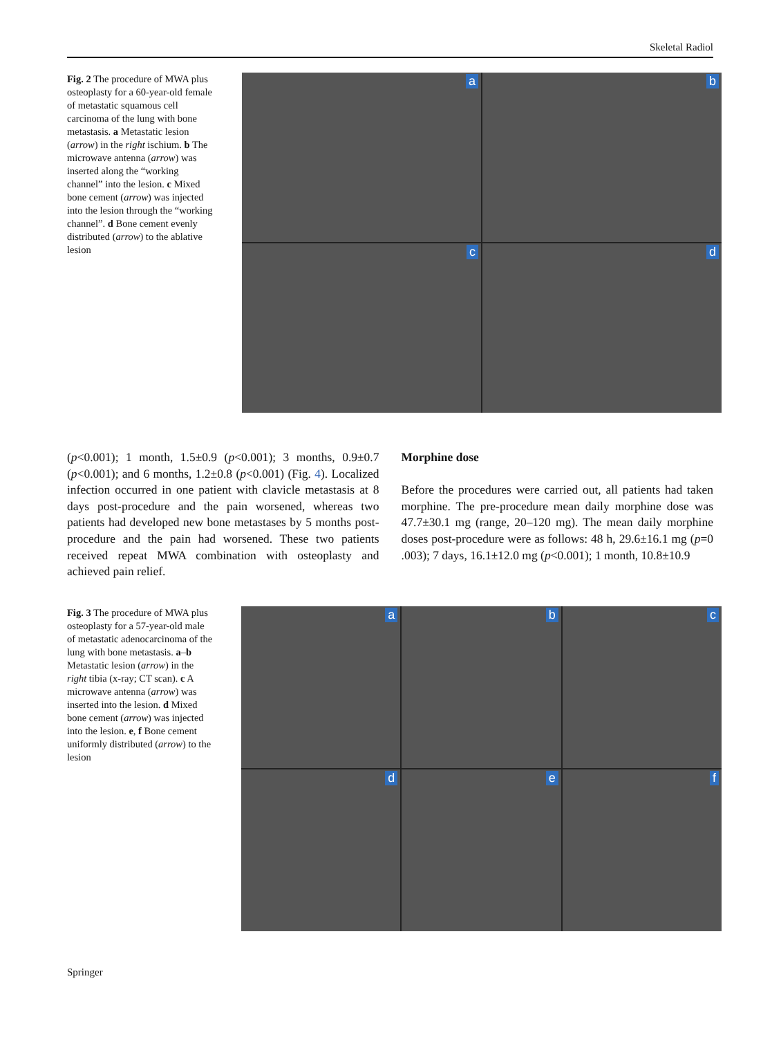Skeletal Radiol
Fig. 2 The procedure of MWA plus osteoplasty for a 60-year-old female of metastatic squamous cell carcinoma of the lung with bone metastasis. a Metastatic lesion (arrow) in the right ischium. b The microwave antenna (arrow) was inserted along the “working channel” into the lesion. c Mixed bone cement (arrow) was injected into the lesion through the “working channel”. d Bone cement evenly distributed (arrow) to the ablative lesion
a
b
c
d
(p<0.001); 1 month, 1.5±0.9 (p<0.001); 3 months, 0.9±0.7 (p<0.001); and 6 months, 1.2±0.8 (p<0.001) (Fig. 4). Localized infection occurred in one patient with clavicle metastasis at 8 days post-procedure and the pain worsened, whereas two patients had developed new bone metastases by 5 months post-procedure and the pain had worsened. These two patients received repeat MWA combination with osteoplasty and achieved pain relief.
Morphine dose
Before the procedures were carried out, all patients had taken morphine. The pre-procedure mean daily morphine dose was 47.7±30.1 mg (range, 20–120 mg). The mean daily morphine doses post-procedure were as follows: 48 h, 29.6±16.1 mg (p=0 .003); 7 days, 16.1±12.0 mg (p<0.001); 1 month, 10.8±10.9
Fig. 3 The procedure of MWA plus osteoplasty for a 57-year-old male of metastatic adenocarcinoma of the lung with bone metastasis. a–b Metastatic lesion (arrow) in the right tibia (x-ray; CT scan). c A microwave antenna (arrow) was inserted into the lesion. d Mixed bone cement (arrow) was injected into the lesion. e, f Bone cement uniformly distributed (arrow) to the lesion
a
b
c
d
e
f
Springer